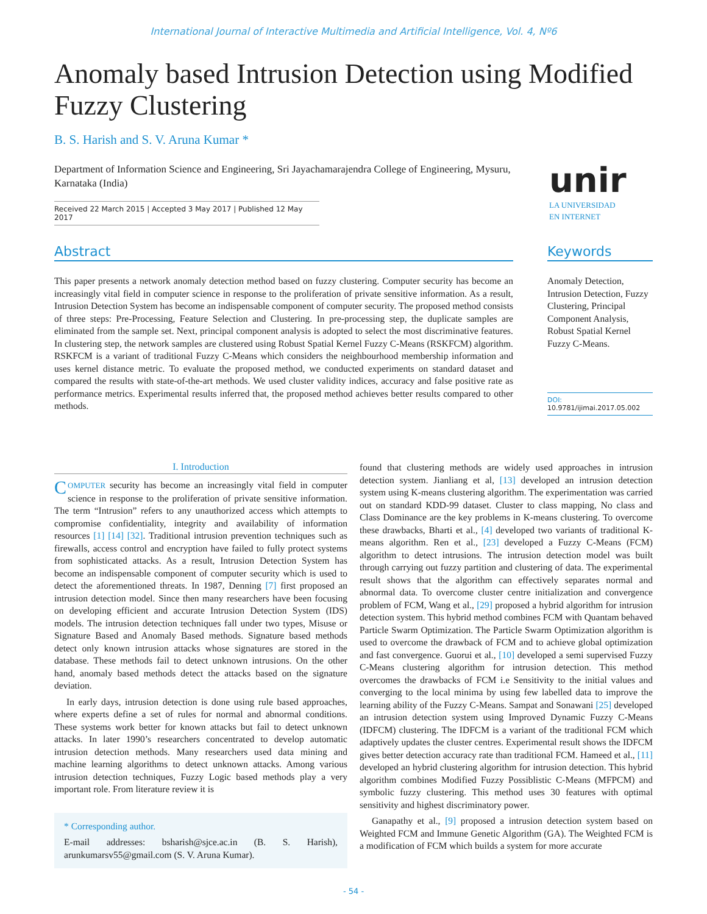International Journal of Interactive Multimedia and Artificial Intelligence, Vol. 4, Nº6
Anomaly based Intrusion Detection using Modified Fuzzy Clustering
B. S. Harish and S. V. Aruna Kumar *
Department of Information Science and Engineering, Sri Jayachamarajendra College of Engineering, Mysuru, Karnataka (India)
Received 22 March 2015 | Accepted 3 May 2017 | Published 12 May 2017
unir
LA UNIVERSIDAD
EN INTERNET
Abstract
This paper presents a network anomaly detection method based on fuzzy clustering. Computer security has become an increasingly vital field in computer science in response to the proliferation of private sensitive information. As a result, Intrusion Detection System has become an indispensable component of computer security. The proposed method consists of three steps: Pre-Processing, Feature Selection and Clustering. In pre-processing step, the duplicate samples are eliminated from the sample set. Next, principal component analysis is adopted to select the most discriminative features. In clustering step, the network samples are clustered using Robust Spatial Kernel Fuzzy C-Means (RSKFCM) algorithm. RSKFCM is a variant of traditional Fuzzy C-Means which considers the neighbourhood membership information and uses kernel distance metric. To evaluate the proposed method, we conducted experiments on standard dataset and compared the results with state-of-the-art methods. We used cluster validity indices, accuracy and false positive rate as performance metrics. Experimental results inferred that, the proposed method achieves better results compared to other methods.
Keywords
Anomaly Detection, Intrusion Detection, Fuzzy Clustering, Principal Component Analysis, Robust Spatial Kernel Fuzzy C-Means.
DOI: 10.9781/ijimai.2017.05.002
I. Introduction
COMPUTER security has become an increasingly vital field in computer science in response to the proliferation of private sensitive information. The term “Intrusion” refers to any unauthorized access which attempts to compromise confidentiality, integrity and availability of information resources [1] [14] [32]. Traditional intrusion prevention techniques such as firewalls, access control and encryption have failed to fully protect systems from sophisticated attacks. As a result, Intrusion Detection System has become an indispensable component of computer security which is used to detect the aforementioned threats. In 1987, Denning [7] first proposed an intrusion detection model. Since then many researchers have been focusing on developing efficient and accurate Intrusion Detection System (IDS) models. The intrusion detection techniques fall under two types, Misuse or Signature Based and Anomaly Based methods. Signature based methods detect only known intrusion attacks whose signatures are stored in the database. These methods fail to detect unknown intrusions. On the other hand, anomaly based methods detect the attacks based on the signature deviation.
In early days, intrusion detection is done using rule based approaches, where experts define a set of rules for normal and abnormal conditions. These systems work better for known attacks but fail to detect unknown attacks. In later 1990’s researchers concentrated to develop automatic intrusion detection methods. Many researchers used data mining and machine learning algorithms to detect unknown attacks. Among various intrusion detection techniques, Fuzzy Logic based methods play a very important role. From literature review it is
* Corresponding author.
E-mail addresses: bsharish@sjce.ac.in (B. S. Harish), arunkumarsv55@gmail.com (S. V. Aruna Kumar).
found that clustering methods are widely used approaches in intrusion detection system. Jianliang et al, [13] developed an intrusion detection system using K-means clustering algorithm. The experimentation was carried out on standard KDD-99 dataset. Cluster to class mapping, No class and Class Dominance are the key problems in K-means clustering. To overcome these drawbacks, Bharti et al., [4] developed two variants of traditional K-means algorithm. Ren et al., [23] developed a Fuzzy C-Means (FCM) algorithm to detect intrusions. The intrusion detection model was built through carrying out fuzzy partition and clustering of data. The experimental result shows that the algorithm can effectively separates normal and abnormal data. To overcome cluster centre initialization and convergence problem of FCM, Wang et al., [29] proposed a hybrid algorithm for intrusion detection system. This hybrid method combines FCM with Quantam behaved Particle Swarm Optimization. The Particle Swarm Optimization algorithm is used to overcome the drawback of FCM and to achieve global optimization and fast convergence. Guorui et al., [10] developed a semi supervised Fuzzy C-Means clustering algorithm for intrusion detection. This method overcomes the drawbacks of FCM i.e Sensitivity to the initial values and converging to the local minima by using few labelled data to improve the learning ability of the Fuzzy C-Means. Sampat and Sonawani [25] developed an intrusion detection system using Improved Dynamic Fuzzy C-Means (IDFCM) clustering. The IDFCM is a variant of the traditional FCM which adaptively updates the cluster centres. Experimental result shows the IDFCM gives better detection accuracy rate than traditional FCM. Hameed et al., [11] developed an hybrid clustering algorithm for intrusion detection. This hybrid algorithm combines Modified Fuzzy Possiblistic C-Means (MFPCM) and symbolic fuzzy clustering. This method uses 30 features with optimal sensitivity and highest discriminatory power.
Ganapathy et al., [9] proposed a intrusion detection system based on Weighted FCM and Immune Genetic Algorithm (GA). The Weighted FCM is a modification of FCM which builds a system for more accurate
- 54 -